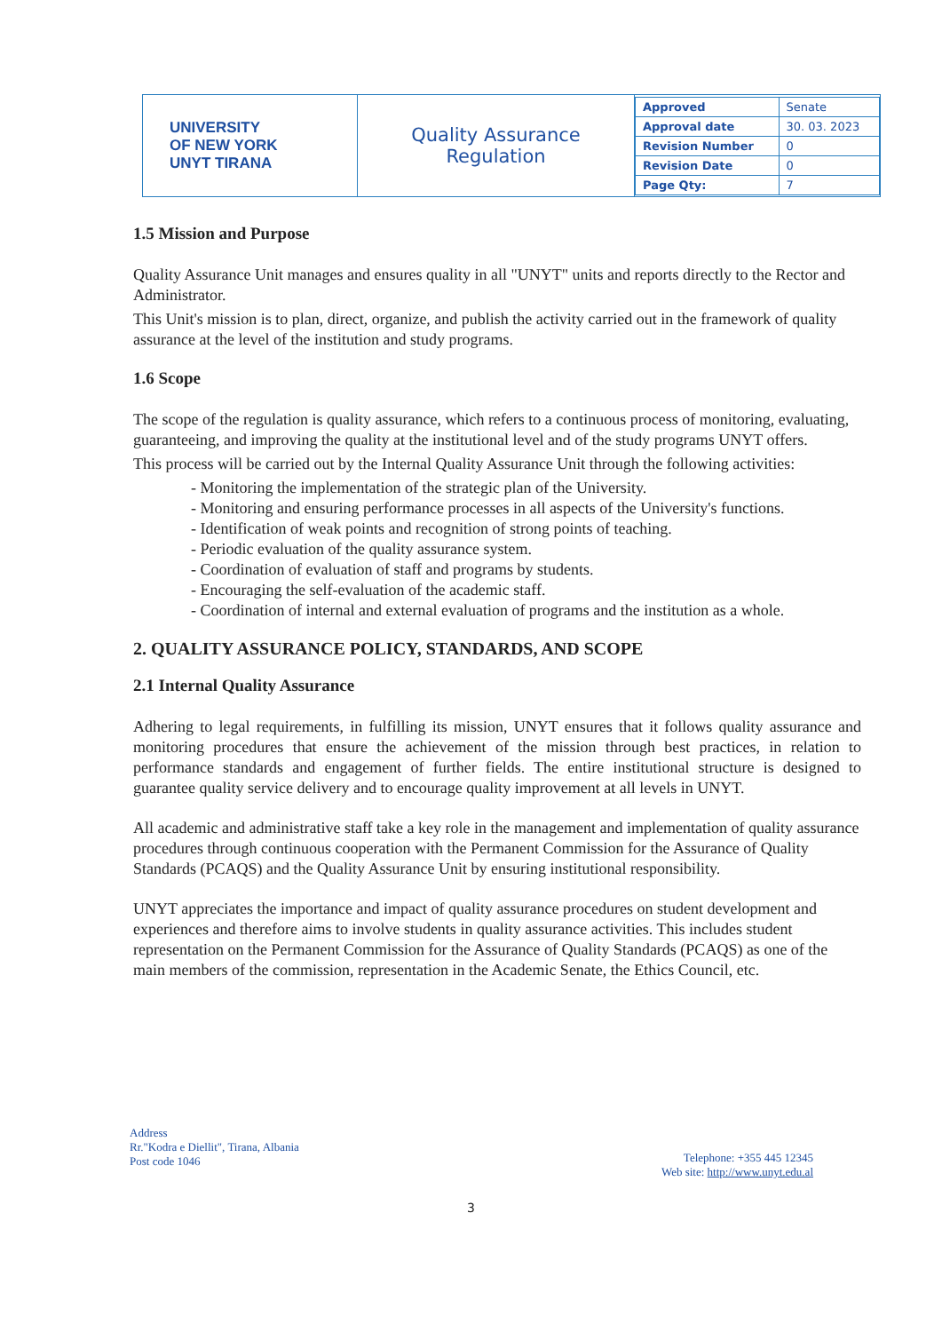| UNIVERSITY OF NEW YORK UNYT TIRANA | Quality Assurance Regulation | / Approved / Senate / / Approval date / 30. 03. 2023 / / Revision Number / 0 / / Revision Date / 0 / / Page Qty: / 7 / |
1.5 Mission and Purpose
Quality Assurance Unit manages and ensures quality in all "UNYT" units and reports directly to the Rector and Administrator.
This Unit's mission is to plan, direct, organize, and publish the activity carried out in the framework of quality assurance at the level of the institution and study programs.
1.6 Scope
The scope of the regulation is quality assurance, which refers to a continuous process of monitoring, evaluating, guaranteeing, and improving the quality at the institutional level and of the study programs UNYT offers.
This process will be carried out by the Internal Quality Assurance Unit through the following activities:
- Monitoring the implementation of the strategic plan of the University.
- Monitoring and ensuring performance processes in all aspects of the University's functions.
- Identification of weak points and recognition of strong points of teaching.
- Periodic evaluation of the quality assurance system.
- Coordination of evaluation of staff and programs by students.
- Encouraging the self-evaluation of the academic staff.
- Coordination of internal and external evaluation of programs and the institution as a whole.
2. QUALITY ASSURANCE POLICY, STANDARDS, AND SCOPE
2.1 Internal Quality Assurance
Adhering to legal requirements, in fulfilling its mission, UNYT ensures that it follows quality assurance and monitoring procedures that ensure the achievement of the mission through best practices, in relation to performance standards and engagement of further fields. The entire institutional structure is designed to guarantee quality service delivery and to encourage quality improvement at all levels in UNYT.
All academic and administrative staff take a key role in the management and implementation of quality assurance procedures through continuous cooperation with the Permanent Commission for the Assurance of Quality Standards (PCAQS) and the Quality Assurance Unit by ensuring institutional responsibility.
UNYT appreciates the importance and impact of quality assurance procedures on student development and experiences and therefore aims to involve students in quality assurance activities. This includes student representation on the Permanent Commission for the Assurance of Quality Standards (PCAQS) as one of the main members of the commission, representation in the Academic Senate, the Ethics Council, etc.
Address
Rr."Kodra e Diellit", Tirana, Albania
Post code 1046
Telephone: +355 445 12345
Web site: http://www.unyt.edu.al
3